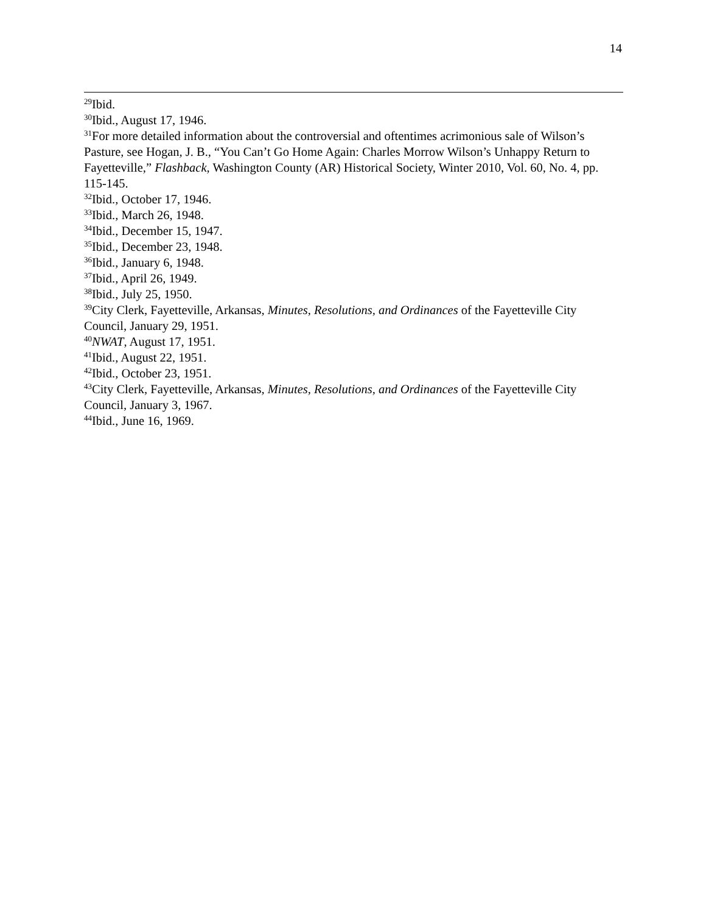14
<sup>29</sup> Ibid.
<sup>30</sup> Ibid., August 17, 1946.
<sup>31</sup> For more detailed information about the controversial and oftentimes acrimonious sale of Wilson’s Pasture, see Hogan, J. B., “You Can’t Go Home Again: Charles Morrow Wilson’s Unhappy Return to Fayetteville,” Flashback, Washington County (AR) Historical Society, Winter 2010, Vol. 60, No. 4, pp. 115-145.
<sup>32</sup> Ibid., October 17, 1946.
<sup>33</sup> Ibid., March 26, 1948.
<sup>34</sup> Ibid., December 15, 1947.
<sup>35</sup> Ibid., December 23, 1948.
<sup>36</sup> Ibid., January 6, 1948.
<sup>37</sup> Ibid., April 26, 1949.
<sup>38</sup> Ibid., July 25, 1950.
<sup>39</sup> City Clerk, Fayetteville, Arkansas, Minutes, Resolutions, and Ordinances of the Fayetteville City Council, January 29, 1951.
<sup>40</sup>NWAT, August 17, 1951.
<sup>41</sup> Ibid., August 22, 1951.
<sup>42</sup> Ibid., October 23, 1951.
<sup>43</sup> City Clerk, Fayetteville, Arkansas, Minutes, Resolutions, and Ordinances of the Fayetteville City Council, January 3, 1967.
<sup>44</sup> Ibid., June 16, 1969.